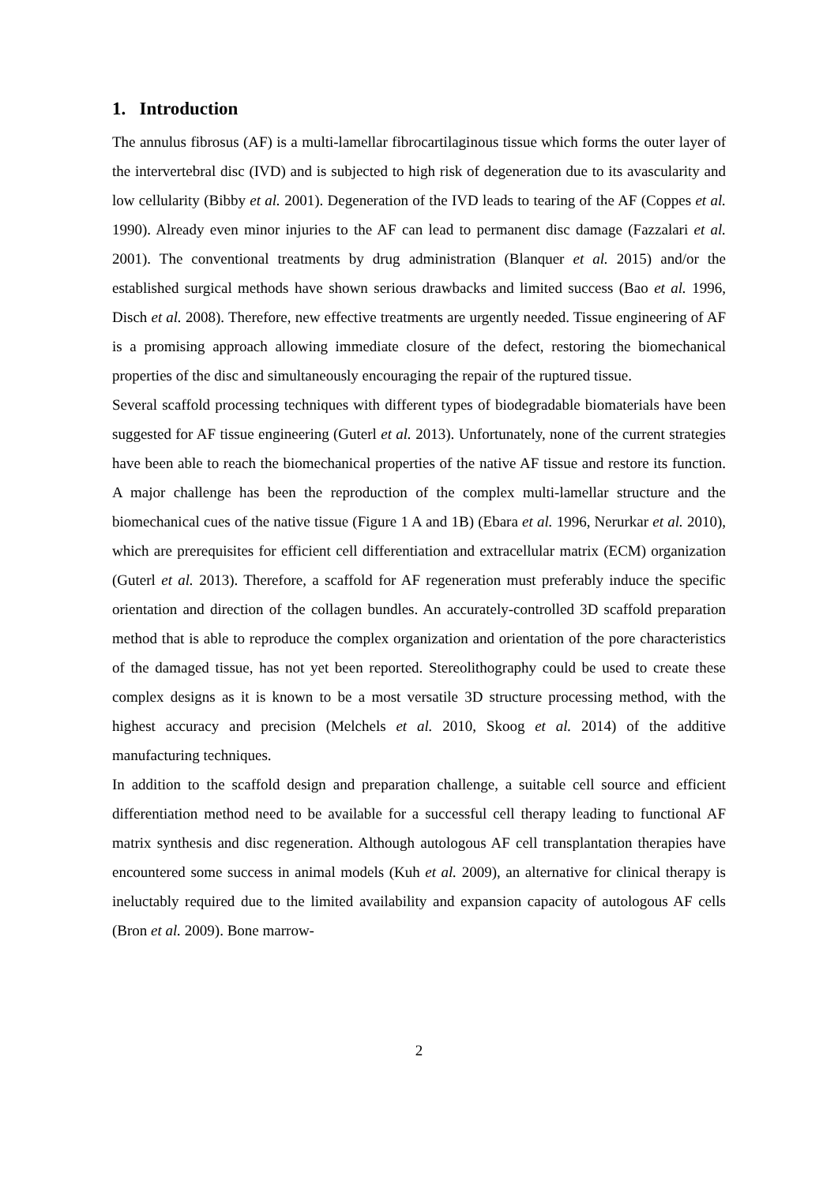1. Introduction
The annulus fibrosus (AF) is a multi-lamellar fibrocartilaginous tissue which forms the outer layer of the intervertebral disc (IVD) and is subjected to high risk of degeneration due to its avascularity and low cellularity (Bibby et al. 2001). Degeneration of the IVD leads to tearing of the AF (Coppes et al. 1990). Already even minor injuries to the AF can lead to permanent disc damage (Fazzalari et al. 2001). The conventional treatments by drug administration (Blanquer et al. 2015) and/or the established surgical methods have shown serious drawbacks and limited success (Bao et al. 1996, Disch et al. 2008). Therefore, new effective treatments are urgently needed. Tissue engineering of AF is a promising approach allowing immediate closure of the defect, restoring the biomechanical properties of the disc and simultaneously encouraging the repair of the ruptured tissue.
Several scaffold processing techniques with different types of biodegradable biomaterials have been suggested for AF tissue engineering (Guterl et al. 2013). Unfortunately, none of the current strategies have been able to reach the biomechanical properties of the native AF tissue and restore its function. A major challenge has been the reproduction of the complex multi-lamellar structure and the biomechanical cues of the native tissue (Figure 1 A and 1B) (Ebara et al. 1996, Nerurkar et al. 2010), which are prerequisites for efficient cell differentiation and extracellular matrix (ECM) organization (Guterl et al. 2013). Therefore, a scaffold for AF regeneration must preferably induce the specific orientation and direction of the collagen bundles. An accurately-controlled 3D scaffold preparation method that is able to reproduce the complex organization and orientation of the pore characteristics of the damaged tissue, has not yet been reported. Stereolithography could be used to create these complex designs as it is known to be a most versatile 3D structure processing method, with the highest accuracy and precision (Melchels et al. 2010, Skoog et al. 2014) of the additive manufacturing techniques.
In addition to the scaffold design and preparation challenge, a suitable cell source and efficient differentiation method need to be available for a successful cell therapy leading to functional AF matrix synthesis and disc regeneration. Although autologous AF cell transplantation therapies have encountered some success in animal models (Kuh et al. 2009), an alternative for clinical therapy is ineluctably required due to the limited availability and expansion capacity of autologous AF cells (Bron et al. 2009). Bone marrow-
2